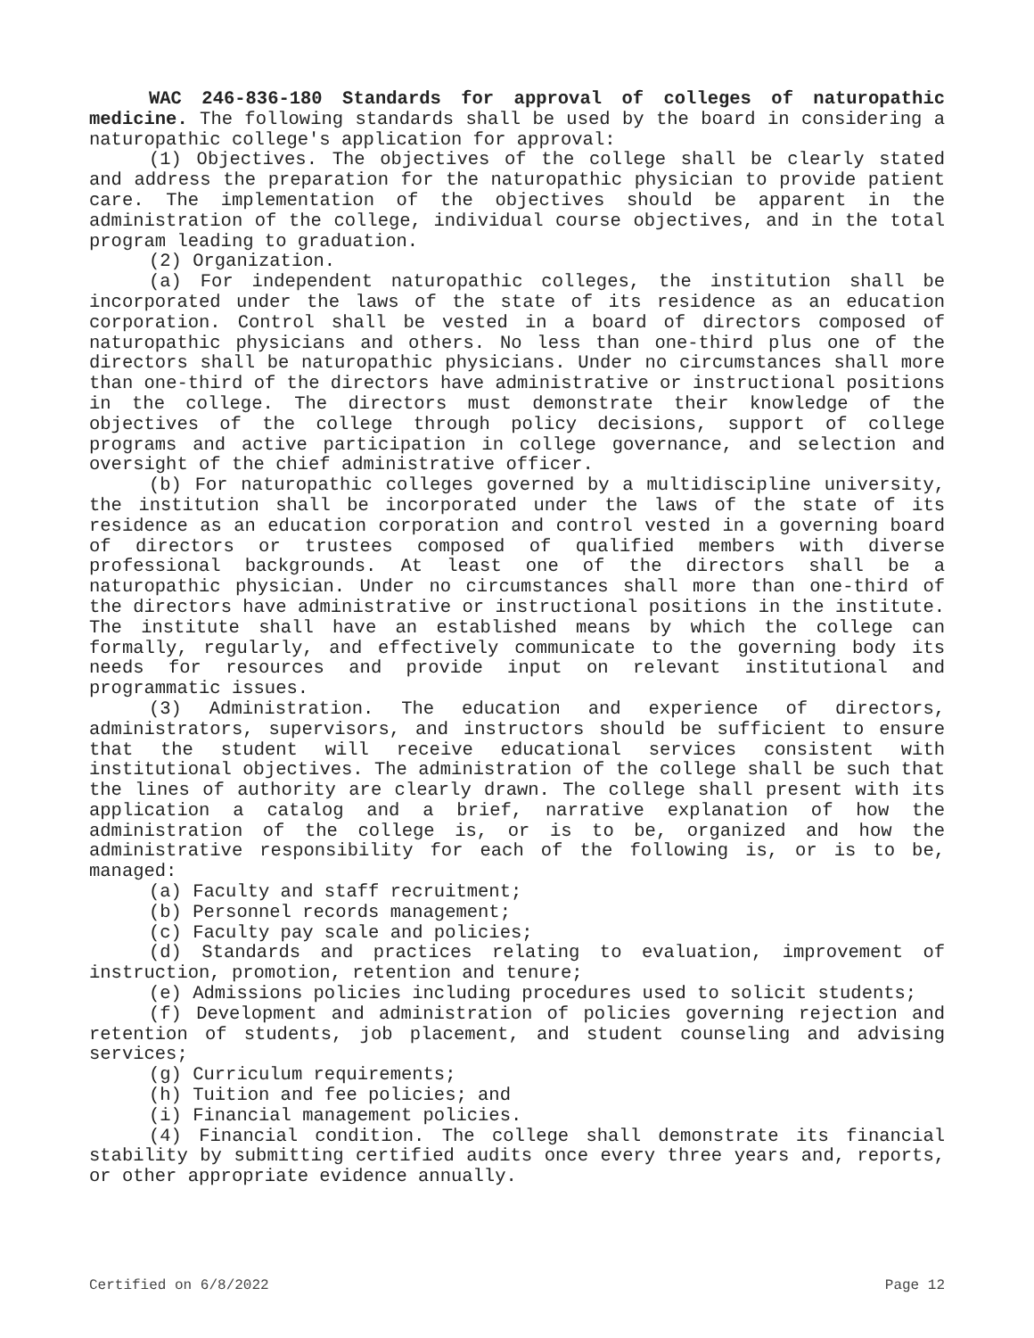WAC 246-836-180 Standards for approval of colleges of naturopathic medicine. The following standards shall be used by the board in considering a naturopathic college's application for approval:
(1) Objectives. The objectives of the college shall be clearly stated and address the preparation for the naturopathic physician to provide patient care. The implementation of the objectives should be apparent in the administration of the college, individual course objectives, and in the total program leading to graduation.
(2) Organization.
(a) For independent naturopathic colleges, the institution shall be incorporated under the laws of the state of its residence as an education corporation. Control shall be vested in a board of directors composed of naturopathic physicians and others. No less than one-third plus one of the directors shall be naturopathic physicians. Under no circumstances shall more than one-third of the directors have administrative or instructional positions in the college. The directors must demonstrate their knowledge of the objectives of the college through policy decisions, support of college programs and active participation in college governance, and selection and oversight of the chief administrative officer.
(b) For naturopathic colleges governed by a multidiscipline university, the institution shall be incorporated under the laws of the state of its residence as an education corporation and control vested in a governing board of directors or trustees composed of qualified members with diverse professional backgrounds. At least one of the directors shall be a naturopathic physician. Under no circumstances shall more than one-third of the directors have administrative or instructional positions in the institute. The institute shall have an established means by which the college can formally, regularly, and effectively communicate to the governing body its needs for resources and provide input on relevant institutional and programmatic issues.
(3) Administration. The education and experience of directors, administrators, supervisors, and instructors should be sufficient to ensure that the student will receive educational services consistent with institutional objectives. The administration of the college shall be such that the lines of authority are clearly drawn. The college shall present with its application a catalog and a brief, narrative explanation of how the administration of the college is, or is to be, organized and how the administrative responsibility for each of the following is, or is to be, managed:
(a) Faculty and staff recruitment;
(b) Personnel records management;
(c) Faculty pay scale and policies;
(d) Standards and practices relating to evaluation, improvement of instruction, promotion, retention and tenure;
(e) Admissions policies including procedures used to solicit students;
(f) Development and administration of policies governing rejection and retention of students, job placement, and student counseling and advising services;
(g) Curriculum requirements;
(h) Tuition and fee policies; and
(i) Financial management policies.
(4) Financial condition. The college shall demonstrate its financial stability by submitting certified audits once every three years and, reports, or other appropriate evidence annually.
Certified on 6/8/2022 Page 12